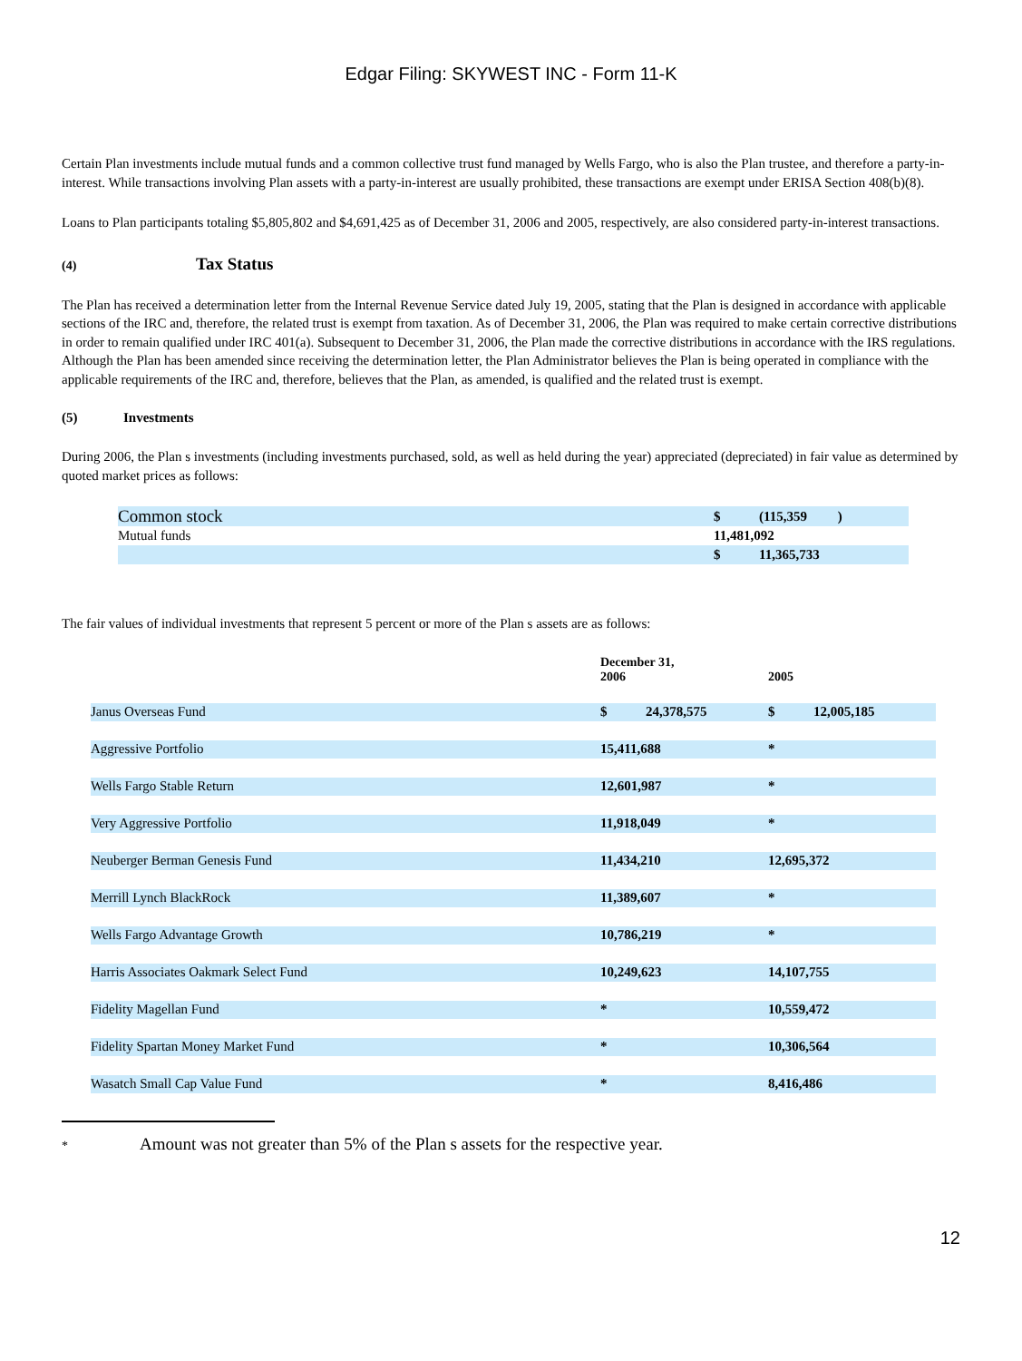Edgar Filing: SKYWEST INC - Form 11-K
Certain Plan investments include mutual funds and a common collective trust fund managed by Wells Fargo, who is also the Plan trustee, and therefore a party-in-interest. While transactions involving Plan assets with a party-in-interest are usually prohibited, these transactions are exempt under ERISA Section 408(b)(8).
Loans to Plan participants totaling $5,805,802 and $4,691,425 as of December 31, 2006 and 2005, respectively, are also considered party-in-interest transactions.
(4) Tax Status
The Plan has received a determination letter from the Internal Revenue Service dated July 19, 2005, stating that the Plan is designed in accordance with applicable sections of the IRC and, therefore, the related trust is exempt from taxation. As of December 31, 2006, the Plan was required to make certain corrective distributions in order to remain qualified under IRC 401(a). Subsequent to December 31, 2006, the Plan made the corrective distributions in accordance with the IRS regulations. Although the Plan has been amended since receiving the determination letter, the Plan Administrator believes the Plan is being operated in compliance with the applicable requirements of the IRC and, therefore, believes that the Plan, as amended, is qualified and the related trust is exempt.
(5) Investments
During 2006, the Plan s investments (including investments purchased, sold, as well as held during the year) appreciated (depreciated) in fair value as determined by quoted market prices as follows:
| Common stock | $ | (115,359 ) |
| Mutual funds | 11,481,092 | |
| | $ | 11,365,733 |
The fair values of individual investments that represent 5 percent or more of the Plan s assets are as follows:
| | December 31, 2006 | | 2005 | |
| Janus Overseas Fund | $ | 24,378,575 | $ | 12,005,185 |
| Aggressive Portfolio | 15,411,688 | | * | |
| Wells Fargo Stable Return | 12,601,987 | | * | |
| Very Aggressive Portfolio | 11,918,049 | | * | |
| Neuberger Berman Genesis Fund | 11,434,210 | | 12,695,372 | |
| Merrill Lynch BlackRock | 11,389,607 | | * | |
| Wells Fargo Advantage Growth | 10,786,219 | | * | |
| Harris Associates Oakmark Select Fund | 10,249,623 | | 14,107,755 | |
| Fidelity Magellan Fund | * | | 10,559,472 | |
| Fidelity Spartan Money Market Fund | * | | 10,306,564 | |
| Wasatch Small Cap Value Fund | * | | 8,416,486 | |
* Amount was not greater than 5% of the Plan s assets for the respective year.
12